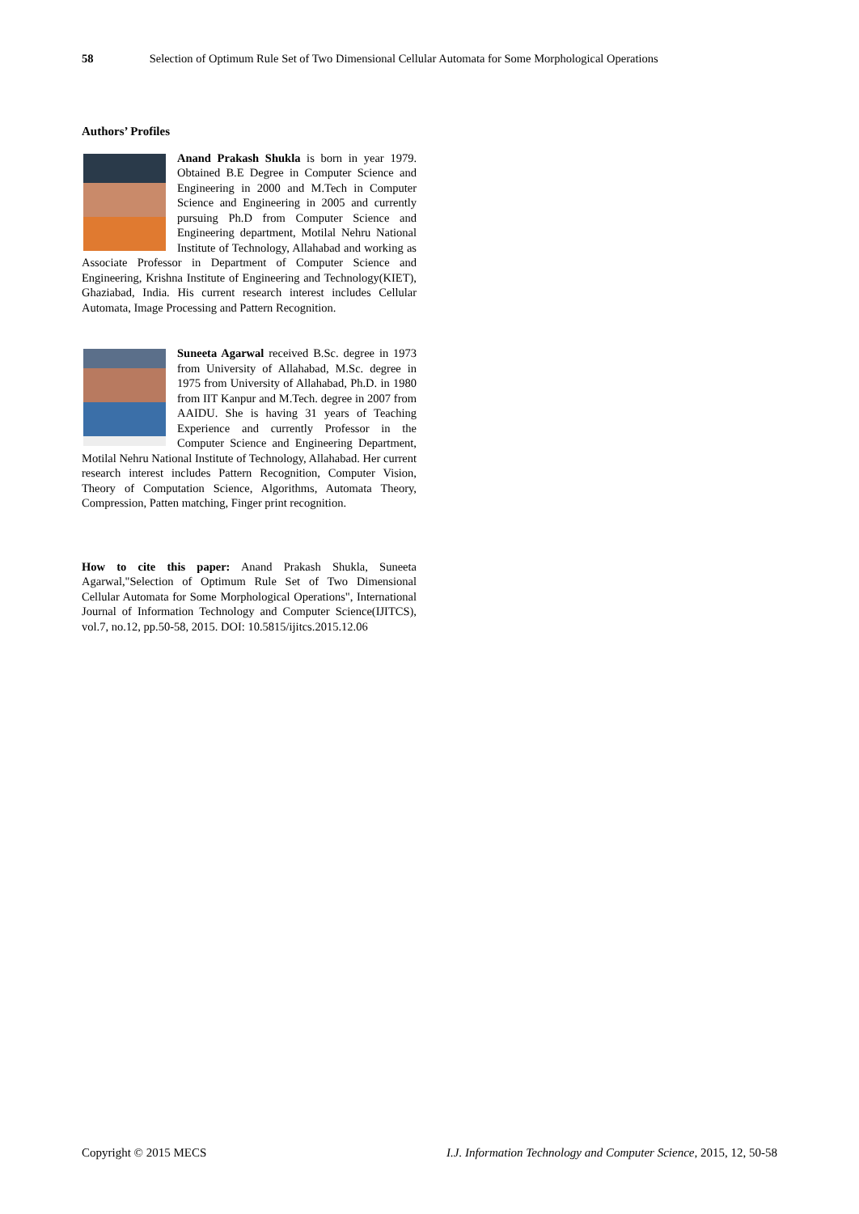58 Selection of Optimum Rule Set of Two Dimensional Cellular Automata for Some Morphological Operations
Authors’ Profiles
Anand Prakash Shukla is born in year 1979. Obtained B.E Degree in Computer Science and Engineering in 2000 and M.Tech in Computer Science and Engineering in 2005 and currently pursuing Ph.D from Computer Science and Engineering department, Motilal Nehru National Institute of Technology, Allahabad and working as Associate Professor in Department of Computer Science and Engineering, Krishna Institute of Engineering and Technology(KIET), Ghaziabad, India. His current research interest includes Cellular Automata, Image Processing and Pattern Recognition.
Suneeta Agarwal received B.Sc. degree in 1973 from University of Allahabad, M.Sc. degree in 1975 from University of Allahabad, Ph.D. in 1980 from IIT Kanpur and M.Tech. degree in 2007 from AAIDU. She is having 31 years of Teaching Experience and currently Professor in the Computer Science and Engineering Department, Motilal Nehru National Institute of Technology, Allahabad. Her current research interest includes Pattern Recognition, Computer Vision, Theory of Computation Science, Algorithms, Automata Theory, Compression, Patten matching, Finger print recognition.
How to cite this paper: Anand Prakash Shukla, Suneeta Agarwal,"Selection of Optimum Rule Set of Two Dimensional Cellular Automata for Some Morphological Operations", International Journal of Information Technology and Computer Science(IJITCS), vol.7, no.12, pp.50-58, 2015. DOI: 10.5815/ijitcs.2015.12.06
Copyright © 2015 MECS I.J. Information Technology and Computer Science, 2015, 12, 50-58